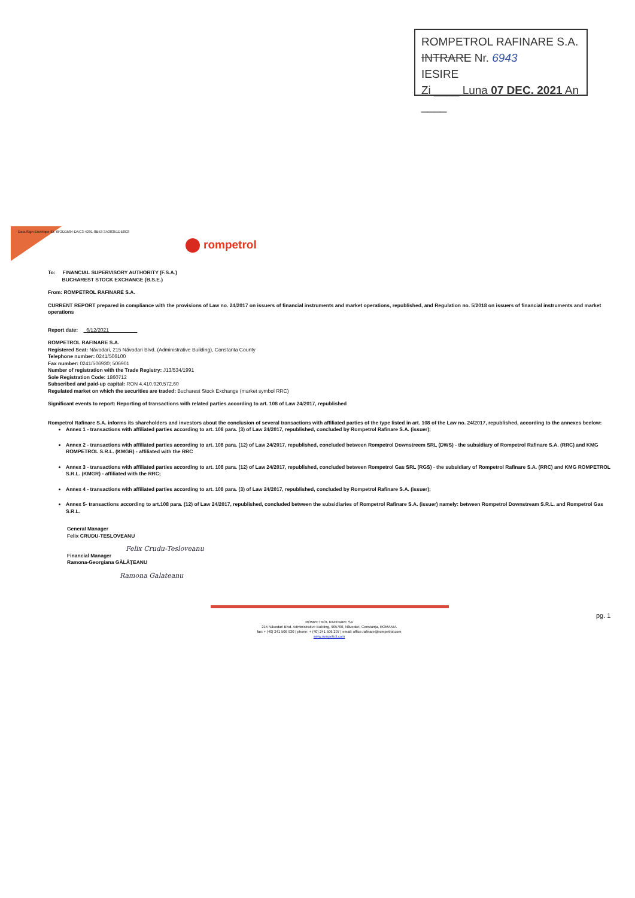ROMPETROL RAFINARE S.A.
INTRARE Nr. 6943
IESIRE
Zi ____ Luna 07 DEC. 2021 An ____
DocuSign Envelope ID: 6F2D1584-DAC3-4291-8B53-3A38351DE8C8
rompetrol
To: FINANCIAL SUPERVISORY AUTHORITY (F.S.A.)
BUCHAREST STOCK EXCHANGE (B.S.E.)
From: ROMPETROL RAFINARE S.A.
CURRENT REPORT prepared in compliance with the provisions of Law no. 24/2017 on issuers of financial instruments and market operations, republished, and Regulation no. 5/2018 on issuers of financial instruments and market operations
Report date: 6/12/2021
ROMPETROL RAFINARE S.A.
Registered Seat: Năvodari, 215 Năvodari Blvd. (Administrative Building), Constanta County
Telephone number: 0241/506100
Fax number: 0241/506930; 506901
Number of registration with the Trade Registry: J13/534/1991
Sole Registration Code: 1860712
Subscribed and paid-up capital: RON 4.410.920.572,60
Regulated market on which the securities are traded: Bucharest Stock Exchange (market symbol RRC)
Significant events to report: Reporting of transactions with related parties according to art. 108 of Law 24/2017, republished
Rompetrol Rafinare S.A. informs its shareholders and investors about the conclusion of several transactions with affiliated parties of the type listed in art. 108 of the Law no. 24/2017, republished, according to the annexes beelow:
Annex 1 - transactions with affiliated parties according to art. 108 para. (3) of Law 24/2017, republished, concluded by Rompetrol Rafinare S.A. (issuer);
Annex 2 - transactions with affiliated parties according to art. 108 para. (12) of Law 24/2017, republished, concluded between Rompetrol Downstreem SRL (DWS) - the subsidiary of Rompetrol Rafinare S.A. (RRC) and KMG ROMPETROL S.R.L. (KMGR) - affiliated with the RRC
Annex 3 - transactions with affiliated parties according to art. 108 para. (12) of Law 24/2017, republished, concluded between Rompetrol Gas SRL (RGS) - the subsidiary of Rompetrol Rafinare S.A. (RRC) and KMG ROMPETROL S.R.L. (KMGR) - affiliated with the RRC;
Annex 4 - transactions with affiliated parties according to art. 108 para. (3) of Law 24/2017, republished, concluded by Rompetrol Rafinare S.A. (issuer);
Annex 5- transactions according to art.108 para. (12) of Law 24/2017, republished, concluded between the subsidiaries of Rompetrol Rafinare S.A. (issuer) namely: between Rompetrol Downstream S.R.L. and Rompetrol Gas S.R.L.
General Manager
Felix CRUDU-TESLOVEANU
Felix Crudu-Tesloveanu
Financial Manager
Ramona-Georgiana GĂLĂŢEANU
Ramona Galateanu
pg. 1
ROMPETROL RAFINARE SA
215 Năvodari Blvd. Administrative Building, 905700, Năvodari, Constanța, ROMANIA
fax: + (40) 241 506 930 | phone: + (40) 241 506 207 | email: office.rafinare@rompetrol.com
www.rompetrol.com